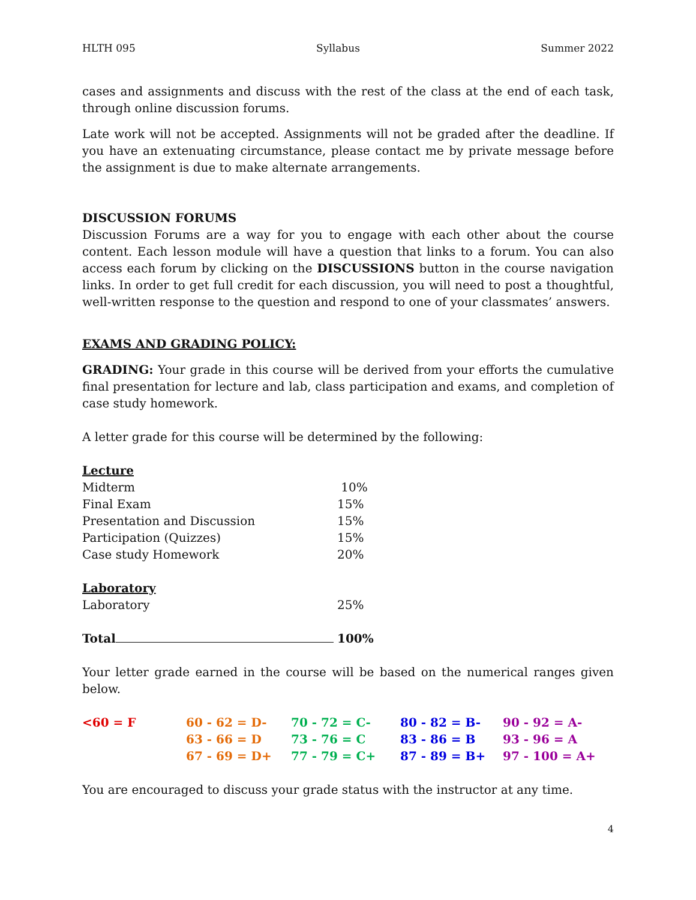HLTH 095 Syllabus Summer 2022
cases and assignments and discuss with the rest of the class at the end of each task, through online discussion forums.
Late work will not be accepted. Assignments will not be graded after the deadline. If you have an extenuating circumstance, please contact me by private message before the assignment is due to make alternate arrangements.
DISCUSSION FORUMS
Discussion Forums are a way for you to engage with each other about the course content. Each lesson module will have a question that links to a forum. You can also access each forum by clicking on the DISCUSSIONS button in the course navigation links. In order to get full credit for each discussion, you will need to post a thoughtful, well-written response to the question and respond to one of your classmates’ answers.
EXAMS AND GRADING POLICY:
GRADING: Your grade in this course will be derived from your efforts the cumulative final presentation for lecture and lab, class participation and exams, and completion of case study homework.
A letter grade for this course will be determined by the following:
| Lecture | |
| Midterm | 10% |
| Final Exam | 15% |
| Presentation and Discussion | 15% |
| Participation (Quizzes) | 15% |
| Case study Homework | 20% |
| Laboratory | |
| Laboratory | 25% |
| Total | 100% |
Your letter grade earned in the course will be based on the numerical ranges given below.
| <60 = F | 60 - 62 = D- | 70 - 72 = C- | 80 - 82 = B- | 90 - 92 = A- |
| | 63 - 66 = D | 73 - 76 = C | 83 - 86 = B | 93 - 96 = A |
| | 67 - 69 = D+ | 77 - 79 = C+ | 87 - 89 = B+ | 97 - 100 = A+ |
You are encouraged to discuss your grade status with the instructor at any time.
4